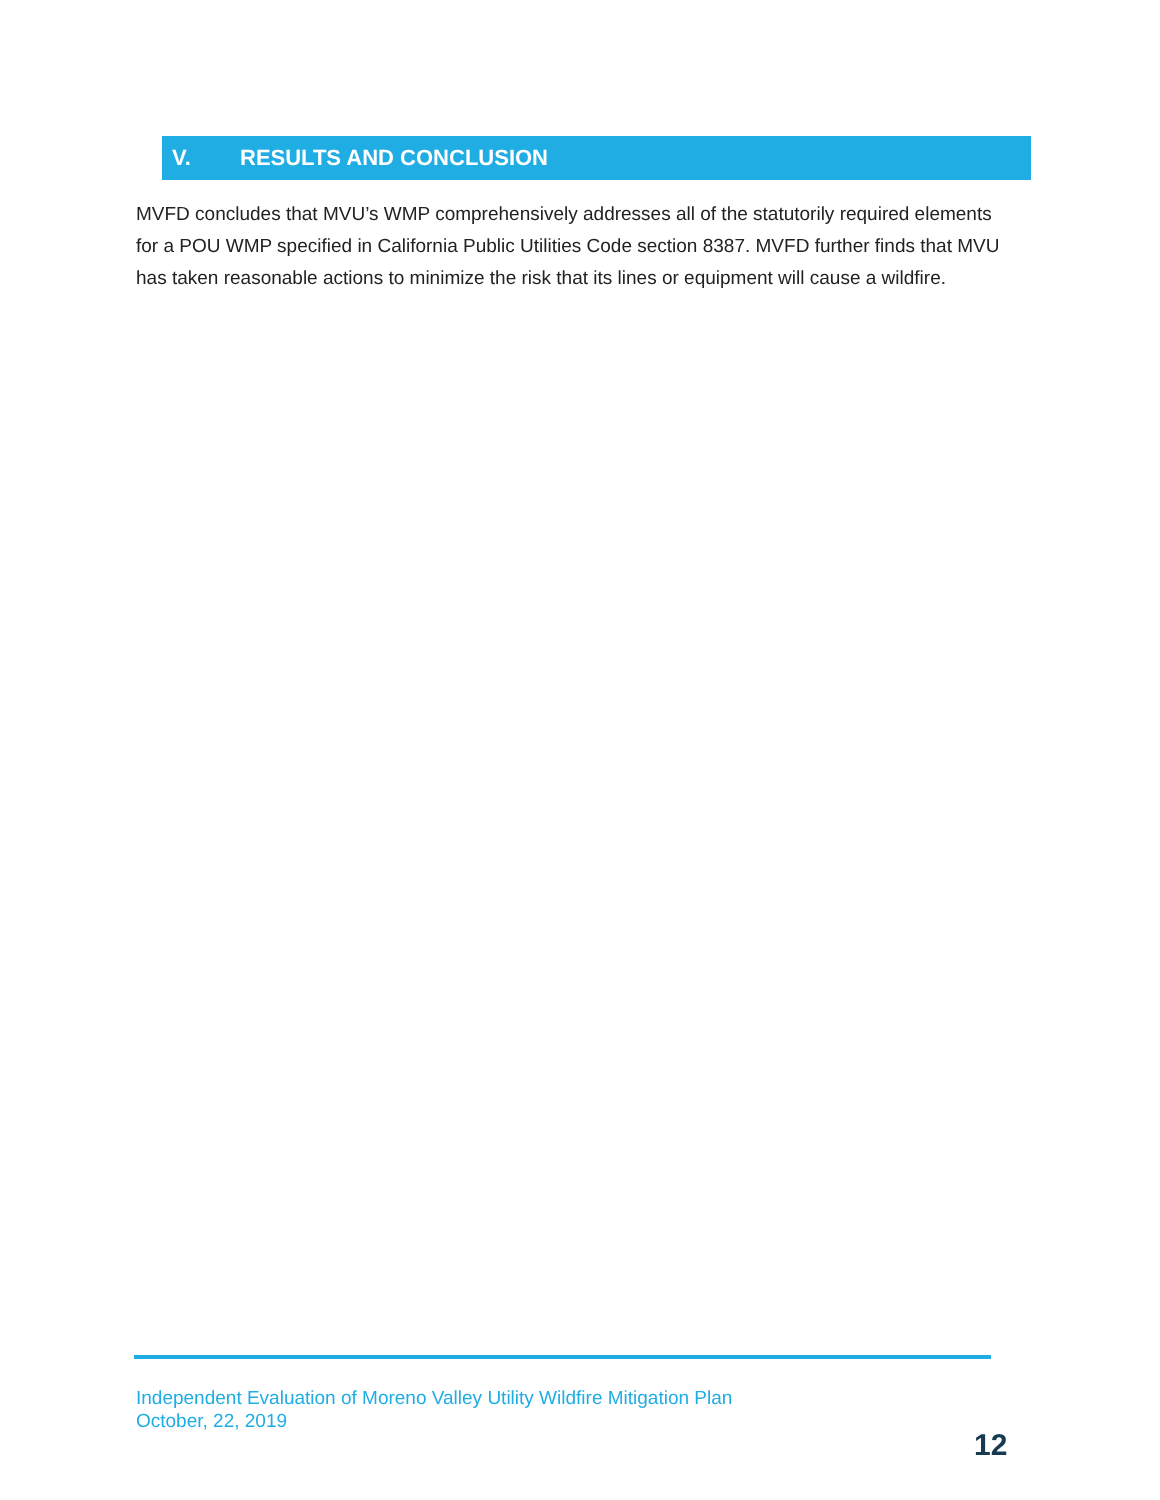V. RESULTS AND CONCLUSION
MVFD concludes that MVU’s WMP comprehensively addresses all of the statutorily required elements for a POU WMP specified in California Public Utilities Code section 8387. MVFD further finds that MVU has taken reasonable actions to minimize the risk that its lines or equipment will cause a wildfire.
Independent Evaluation of Moreno Valley Utility Wildfire Mitigation Plan
October, 22, 2019
12